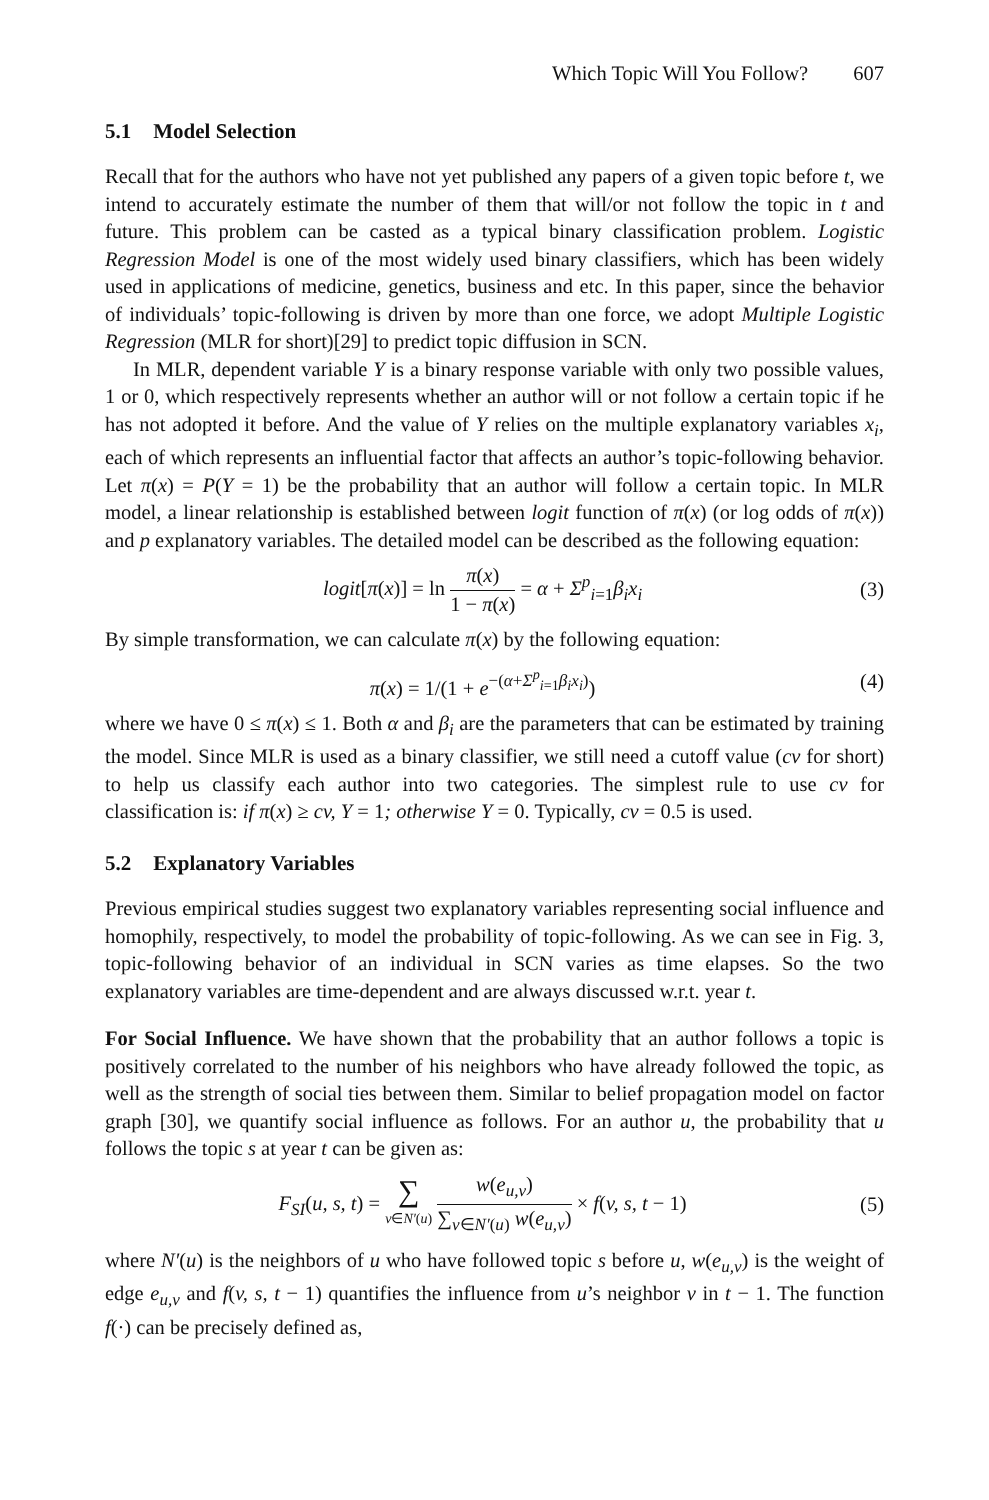Which Topic Will You Follow? 607
5.1 Model Selection
Recall that for the authors who have not yet published any papers of a given topic before t, we intend to accurately estimate the number of them that will/or not follow the topic in t and future. This problem can be casted as a typical binary classification problem. Logistic Regression Model is one of the most widely used binary classifiers, which has been widely used in applications of medicine, genetics, business and etc. In this paper, since the behavior of individuals’ topic-following is driven by more than one force, we adopt Multiple Logistic Regression (MLR for short)[29] to predict topic diffusion in SCN.
In MLR, dependent variable Y is a binary response variable with only two possible values, 1 or 0, which respectively represents whether an author will or not follow a certain topic if he has not adopted it before. And the value of Y relies on the multiple explanatory variables x<sub>i</sub>, each of which represents an influential factor that affects an author’s topic-following behavior. Let π(x) = P(Y = 1) be the probability that an author will follow a certain topic. In MLR model, a linear relationship is established between logit function of π(x) (or log odds of π(x)) and p explanatory variables. The detailed model can be described as the following equation:
logit[π(x)] = ln π(x) 1 − π(x) = α + Σ<sup>p</sup><sub>i=1</sub>β<sub>i</sub>x<sub>i</sub>
(3)
By simple transformation, we can calculate π(x) by the following equation:
π(x) = 1/(1 + e<sup>−(α+Σ<sup>p</sup><sub>i=1</sub>β<sub>i</sub>x<sub>i</sub>)</sup>) (4)
where we have 0 ≤ π(x) ≤ 1. Both α and β<sub>i</sub> are the parameters that can be estimated by training the model. Since MLR is used as a binary classifier, we still need a cutoff value (cv for short) to help us classify each author into two categories. The simplest rule to use cv for classification is: if π(x) ≥ cv, Y = 1; otherwise Y = 0. Typically, cv = 0.5 is used.
5.2 Explanatory Variables
Previous empirical studies suggest two explanatory variables representing social influence and homophily, respectively, to model the probability of topic-following. As we can see in Fig. 3, topic-following behavior of an individual in SCN varies as time elapses. So the two explanatory variables are time-dependent and are always discussed w.r.t. year t.
For Social Influence. We have shown that the probability that an author follows a topic is positively correlated to the number of his neighbors who have already followed the topic, as well as the strength of social ties between them. Similar to belief propagation model on factor graph [30], we quantify social influence as follows. For an author u, the probability that u follows the topic s at year t can be given as:
F<sub>SI</sub>(u, s, t) = ∑ v∈N′(u) w(e<sub>u,v</sub>) ∑<sub>v∈N′(u)</sub> w(e<sub>u,v</sub>) × f(v, s, t − 1)
(5)
where N′(u) is the neighbors of u who have followed topic s before u, w(e<sub>u,v</sub>) is the weight of edge e<sub>u,v</sub> and f(v, s, t − 1) quantifies the influence from u’s neighbor v in t − 1. The function f(·) can be precisely defined as,